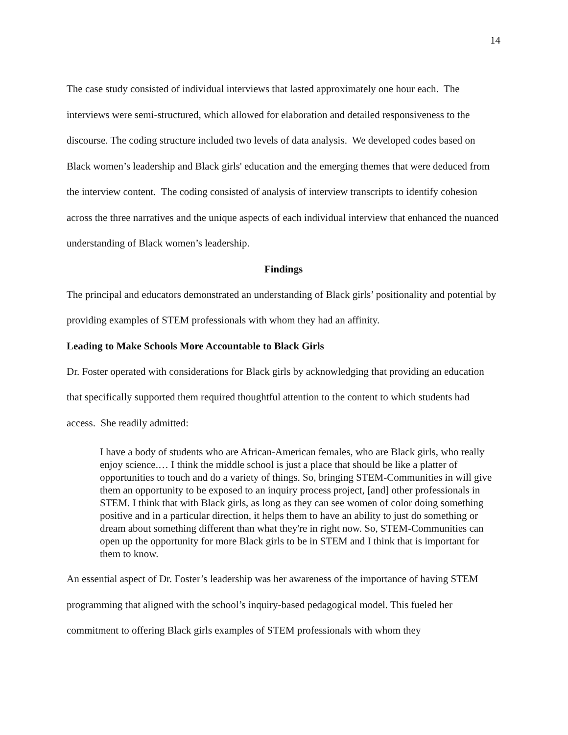14
The case study consisted of individual interviews that lasted approximately one hour each. The interviews were semi-structured, which allowed for elaboration and detailed responsiveness to the discourse. The coding structure included two levels of data analysis. We developed codes based on Black women’s leadership and Black girls' education and the emerging themes that were deduced from the interview content. The coding consisted of analysis of interview transcripts to identify cohesion across the three narratives and the unique aspects of each individual interview that enhanced the nuanced understanding of Black women’s leadership.
Findings
The principal and educators demonstrated an understanding of Black girls’ positionality and potential by providing examples of STEM professionals with whom they had an affinity.
Leading to Make Schools More Accountable to Black Girls
Dr. Foster operated with considerations for Black girls by acknowledging that providing an education that specifically supported them required thoughtful attention to the content to which students had access. She readily admitted:
I have a body of students who are African-American females, who are Black girls, who really enjoy science.… I think the middle school is just a place that should be like a platter of opportunities to touch and do a variety of things. So, bringing STEM-Communities in will give them an opportunity to be exposed to an inquiry process project, [and] other professionals in STEM. I think that with Black girls, as long as they can see women of color doing something positive and in a particular direction, it helps them to have an ability to just do something or dream about something different than what they're in right now. So, STEM-Communities can open up the opportunity for more Black girls to be in STEM and I think that is important for them to know.
An essential aspect of Dr. Foster’s leadership was her awareness of the importance of having STEM programming that aligned with the school’s inquiry-based pedagogical model. This fueled her commitment to offering Black girls examples of STEM professionals with whom they